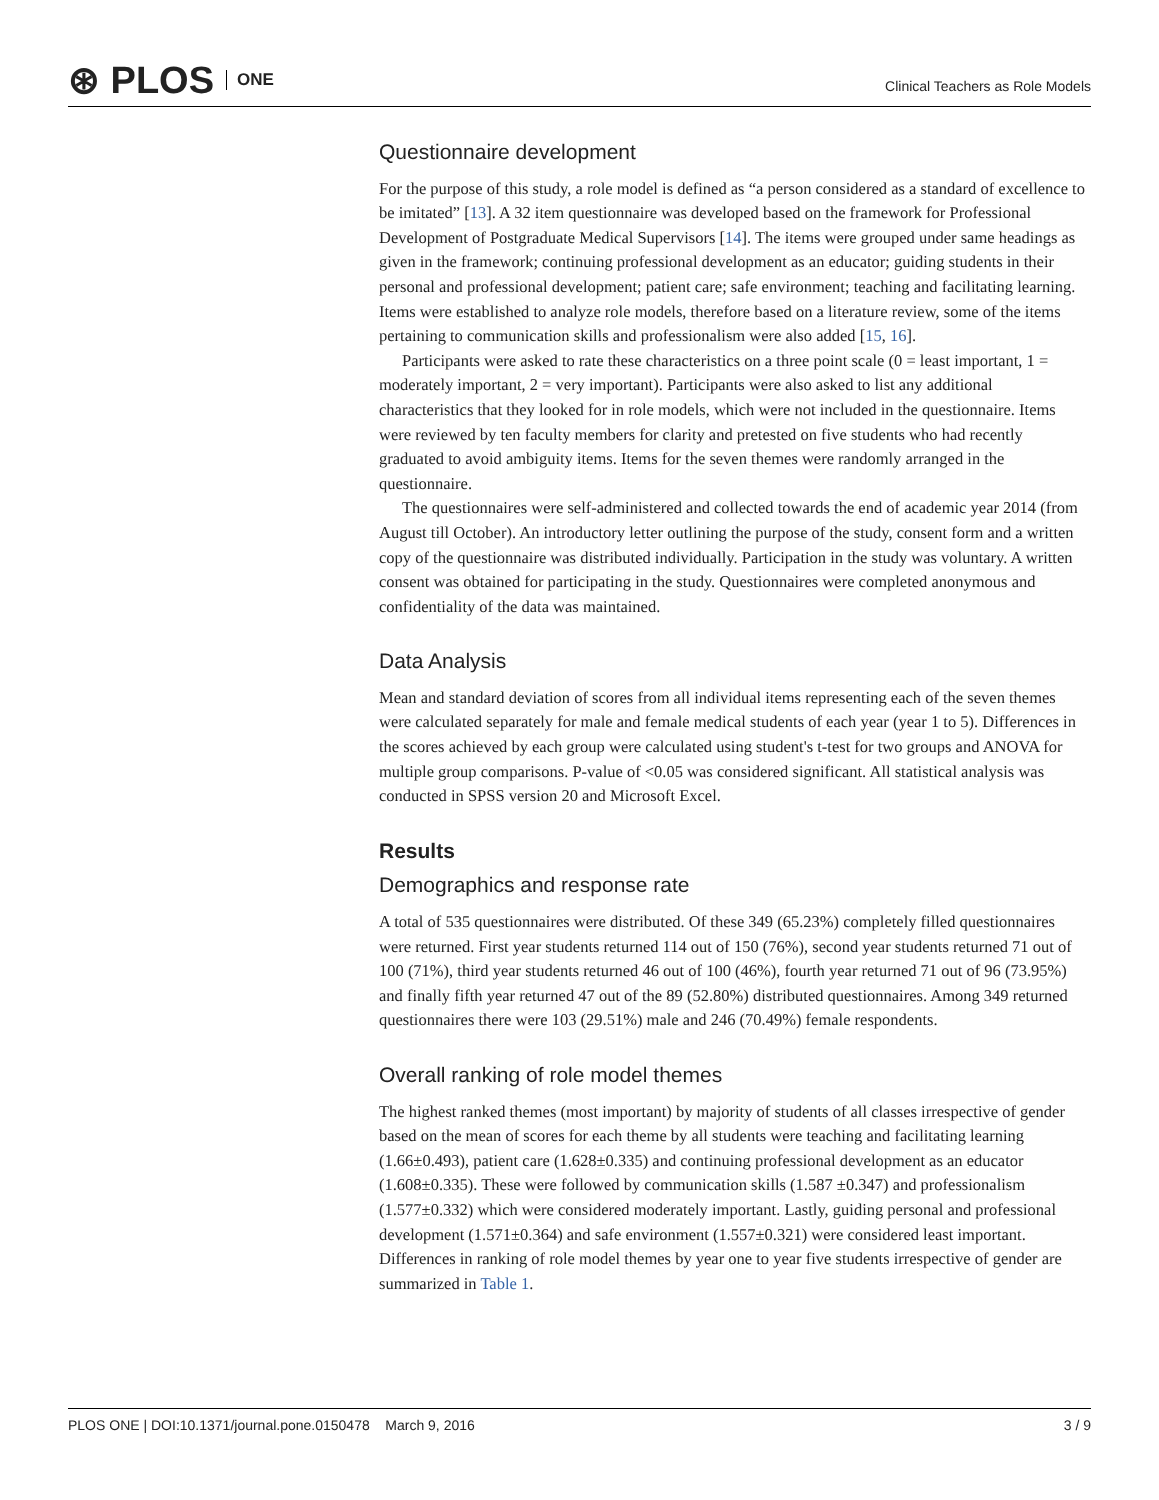⊛ PLOS ONE
Clinical Teachers as Role Models
Questionnaire development
For the purpose of this study, a role model is defined as “a person considered as a standard of excellence to be imitated” [13]. A 32 item questionnaire was developed based on the framework for Professional Development of Postgraduate Medical Supervisors [14]. The items were grouped under same headings as given in the framework; continuing professional development as an educator; guiding students in their personal and professional development; patient care; safe environment; teaching and facilitating learning. Items were established to analyze role models, therefore based on a literature review, some of the items pertaining to communication skills and professionalism were also added [15, 16].
Participants were asked to rate these characteristics on a three point scale (0 = least important, 1 = moderately important, 2 = very important). Participants were also asked to list any additional characteristics that they looked for in role models, which were not included in the questionnaire. Items were reviewed by ten faculty members for clarity and pretested on five students who had recently graduated to avoid ambiguity items. Items for the seven themes were randomly arranged in the questionnaire.
The questionnaires were self-administered and collected towards the end of academic year 2014 (from August till October). An introductory letter outlining the purpose of the study, consent form and a written copy of the questionnaire was distributed individually. Participation in the study was voluntary. A written consent was obtained for participating in the study. Questionnaires were completed anonymous and confidentiality of the data was maintained.
Data Analysis
Mean and standard deviation of scores from all individual items representing each of the seven themes were calculated separately for male and female medical students of each year (year 1 to 5). Differences in the scores achieved by each group were calculated using student's t-test for two groups and ANOVA for multiple group comparisons. P-value of <0.05 was considered significant. All statistical analysis was conducted in SPSS version 20 and Microsoft Excel.
Results
Demographics and response rate
A total of 535 questionnaires were distributed. Of these 349 (65.23%) completely filled questionnaires were returned. First year students returned 114 out of 150 (76%), second year students returned 71 out of 100 (71%), third year students returned 46 out of 100 (46%), fourth year returned 71 out of 96 (73.95%) and finally fifth year returned 47 out of the 89 (52.80%) distributed questionnaires. Among 349 returned questionnaires there were 103 (29.51%) male and 246 (70.49%) female respondents.
Overall ranking of role model themes
The highest ranked themes (most important) by majority of students of all classes irrespective of gender based on the mean of scores for each theme by all students were teaching and facilitating learning (1.66±0.493), patient care (1.628±0.335) and continuing professional development as an educator (1.608±0.335). These were followed by communication skills (1.587 ±0.347) and professionalism (1.577±0.332) which were considered moderately important. Lastly, guiding personal and professional development (1.571±0.364) and safe environment (1.557±0.321) were considered least important. Differences in ranking of role model themes by year one to year five students irrespective of gender are summarized in Table 1.
PLOS ONE | DOI:10.1371/journal.pone.0150478 March 9, 2016
3 / 9